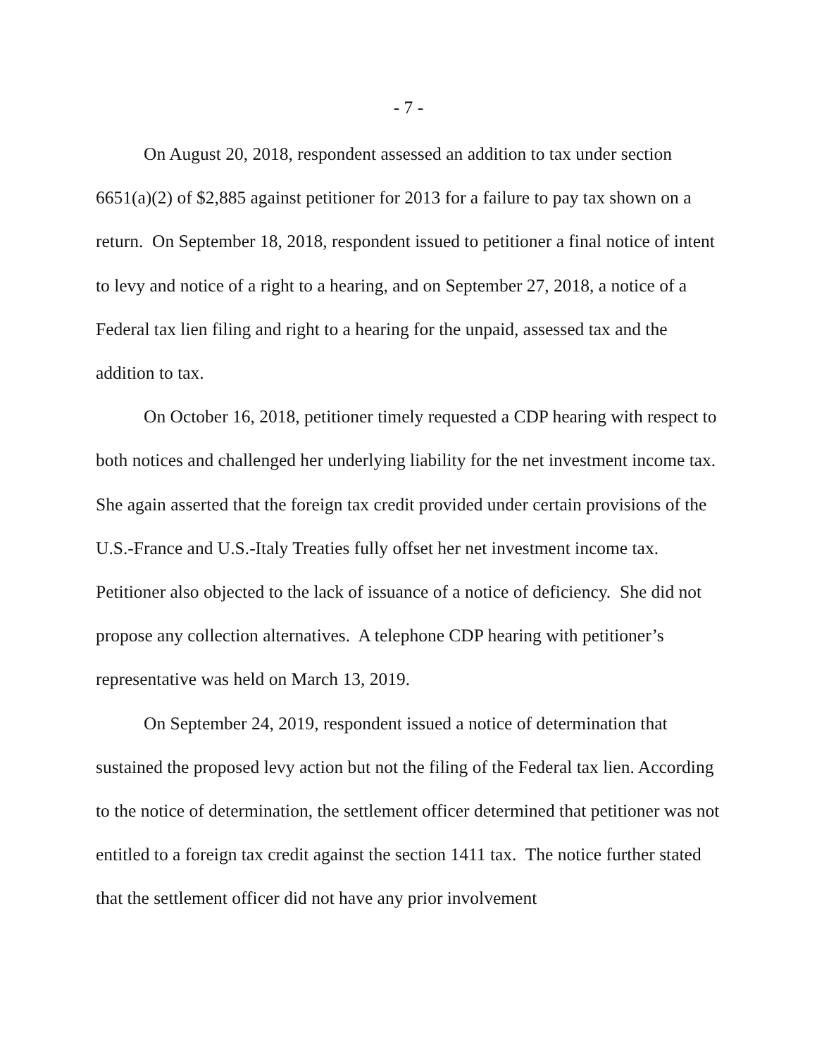- 7 -
On August 20, 2018, respondent assessed an addition to tax under section 6651(a)(2) of $2,885 against petitioner for 2013 for a failure to pay tax shown on a return. On September 18, 2018, respondent issued to petitioner a final notice of intent to levy and notice of a right to a hearing, and on September 27, 2018, a notice of a Federal tax lien filing and right to a hearing for the unpaid, assessed tax and the addition to tax.
On October 16, 2018, petitioner timely requested a CDP hearing with respect to both notices and challenged her underlying liability for the net investment income tax. She again asserted that the foreign tax credit provided under certain provisions of the U.S.-France and U.S.-Italy Treaties fully offset her net investment income tax. Petitioner also objected to the lack of issuance of a notice of deficiency. She did not propose any collection alternatives. A telephone CDP hearing with petitioner’s representative was held on March 13, 2019.
On September 24, 2019, respondent issued a notice of determination that sustained the proposed levy action but not the filing of the Federal tax lien. According to the notice of determination, the settlement officer determined that petitioner was not entitled to a foreign tax credit against the section 1411 tax. The notice further stated that the settlement officer did not have any prior involvement